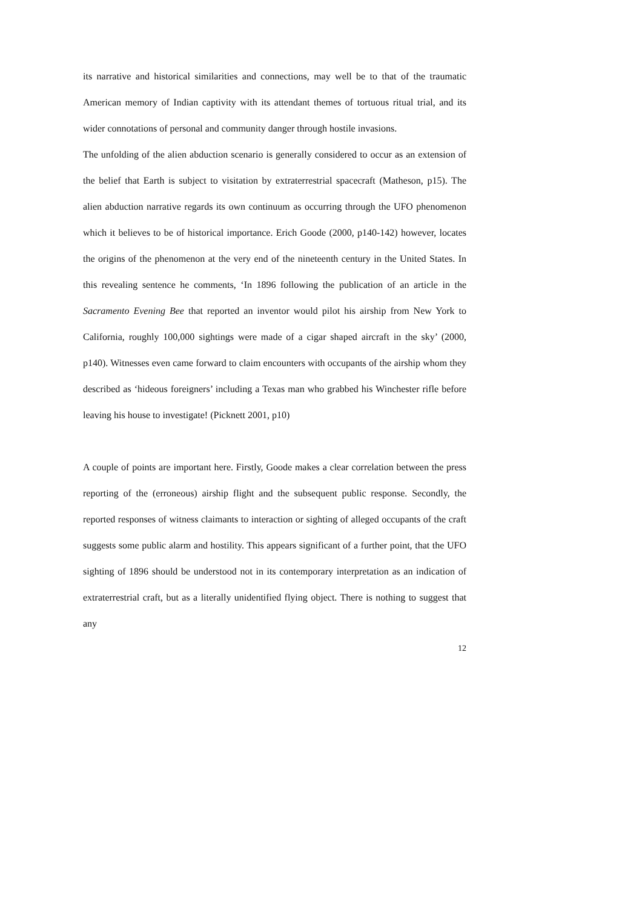its narrative and historical similarities and connections, may well be to that of the traumatic American memory of Indian captivity with its attendant themes of tortuous ritual trial, and its wider connotations of personal and community danger through hostile invasions.
The unfolding of the alien abduction scenario is generally considered to occur as an extension of the belief that Earth is subject to visitation by extraterrestrial spacecraft (Matheson, p15). The alien abduction narrative regards its own continuum as occurring through the UFO phenomenon which it believes to be of historical importance. Erich Goode (2000, p140-142) however, locates the origins of the phenomenon at the very end of the nineteenth century in the United States. In this revealing sentence he comments, ‘In 1896 following the publication of an article in the Sacramento Evening Bee that reported an inventor would pilot his airship from New York to California, roughly 100,000 sightings were made of a cigar shaped aircraft in the sky’ (2000, p140). Witnesses even came forward to claim encounters with occupants of the airship whom they described as ‘hideous foreigners’ including a Texas man who grabbed his Winchester rifle before leaving his house to investigate! (Picknett 2001, p10)
A couple of points are important here. Firstly, Goode makes a clear correlation between the press reporting of the (erroneous) airship flight and the subsequent public response. Secondly, the reported responses of witness claimants to interaction or sighting of alleged occupants of the craft suggests some public alarm and hostility. This appears significant of a further point, that the UFO sighting of 1896 should be understood not in its contemporary interpretation as an indication of extraterrestrial craft, but as a literally unidentified flying object. There is nothing to suggest that any
12